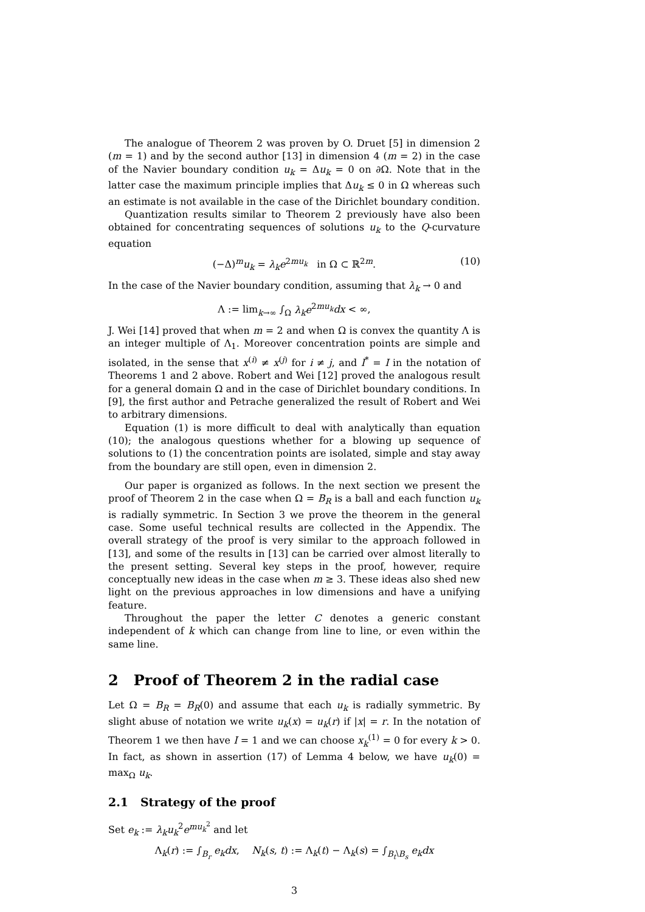The analogue of Theorem 2 was proven by O. Druet [5] in dimension 2 (m = 1) and by the second author [13] in dimension 4 (m = 2) in the case of the Navier boundary condition u<sub>k</sub> = Δu<sub>k</sub> = 0 on ∂Ω. Note that in the latter case the maximum principle implies that Δu<sub>k</sub> ≤ 0 in Ω whereas such an estimate is not available in the case of the Dirichlet boundary condition.
Quantization results similar to Theorem 2 previously have also been obtained for concentrating sequences of solutions u<sub>k</sub> to the Q-curvature equation
(−Δ)<sup>m</sup>u<sub>k</sub> = λ<sub>k</sub>e<sup>2mu<sub>k</sub></sup> in Ω ⊂ ℝ<sup>2m</sup>. (10)
In the case of the Navier boundary condition, assuming that λ<sub>k</sub> → 0 and
Λ := lim<sub>k→∞</sub> ∫<sub>Ω</sub> λ<sub>k</sub>e<sup>2mu<sub>k</sub></sup>dx < ∞,
J. Wei [14] proved that when m = 2 and when Ω is convex the quantity Λ is an integer multiple of Λ<sub>1</sub>. Moreover concentration points are simple and isolated, in the sense that x<sup>(i)</sup> ≠ x<sup>(j)</sup> for i ≠ j, and I<sup>*</sup> = I in the notation of Theorems 1 and 2 above. Robert and Wei [12] proved the analogous result for a general domain Ω and in the case of Dirichlet boundary conditions. In [9], the first author and Petrache generalized the result of Robert and Wei to arbitrary dimensions.
Equation (1) is more difficult to deal with analytically than equation (10); the analogous questions whether for a blowing up sequence of solutions to (1) the concentration points are isolated, simple and stay away from the boundary are still open, even in dimension 2.
Our paper is organized as follows. In the next section we present the proof of Theorem 2 in the case when Ω = B<sub>R</sub> is a ball and each function u<sub>k</sub> is radially symmetric. In Section 3 we prove the theorem in the general case. Some useful technical results are collected in the Appendix. The overall strategy of the proof is very similar to the approach followed in [13], and some of the results in [13] can be carried over almost literally to the present setting. Several key steps in the proof, however, require conceptually new ideas in the case when m ≥ 3. These ideas also shed new light on the previous approaches in low dimensions and have a unifying feature.
Throughout the paper the letter C denotes a generic constant independent of k which can change from line to line, or even within the same line.
2 Proof of Theorem 2 in the radial case
Let Ω = B<sub>R</sub> = B<sub>R</sub>(0) and assume that each u<sub>k</sub> is radially symmetric. By slight abuse of notation we write u<sub>k</sub>(x) = u<sub>k</sub>(r) if |x| = r. In the notation of Theorem 1 we then have I = 1 and we can choose x<sub>k</sub><sup>(1)</sup> = 0 for every k > 0. In fact, as shown in assertion (17) of Lemma 4 below, we have u<sub>k</sub>(0) = max<sub>Ω</sub> u<sub>k</sub>.
2.1 Strategy of the proof
Set e<sub>k</sub> := λ<sub>k</sub>u<sub>k</sub><sup>2</sup>e<sup>mu<sub>k</sub><sup>2</sup></sup> and let
Λ<sub>k</sub>(r) := ∫<sub>B<sub>r</sub></sub> e<sub>k</sub>dx, N<sub>k</sub>(s, t) := Λ<sub>k</sub>(t) − Λ<sub>k</sub>(s) = ∫<sub>B<sub>t</sub>\B<sub>s</sub></sub> e<sub>k</sub>dx
3